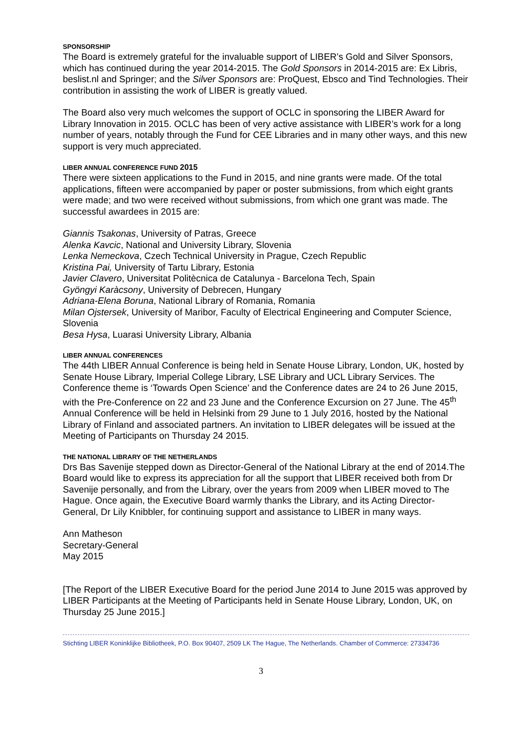SPONSORSHIP
The Board is extremely grateful for the invaluable support of LIBER’s Gold and Silver Sponsors, which has continued during the year 2014-2015. The Gold Sponsors in 2014-2015 are: Ex Libris, beslist.nl and Springer; and the Silver Sponsors are: ProQuest, Ebsco and Tind Technologies. Their contribution in assisting the work of LIBER is greatly valued.
The Board also very much welcomes the support of OCLC in sponsoring the LIBER Award for Library Innovation in 2015. OCLC has been of very active assistance with LIBER’s work for a long number of years, notably through the Fund for CEE Libraries and in many other ways, and this new support is very much appreciated.
LIBER ANNUAL CONFERENCE FUND 2015
There were sixteen applications to the Fund in 2015, and nine grants were made. Of the total applications, fifteen were accompanied by paper or poster submissions, from which eight grants were made; and two were received without submissions, from which one grant was made. The successful awardees in 2015 are:
Giannis Tsakonas, University of Patras, Greece
Alenka Kavcic, National and University Library, Slovenia
Lenka Nemeckova, Czech Technical University in Prague, Czech Republic
Kristina Pai, University of Tartu Library, Estonia
Javier Clavero, Universitat Politècnica de Catalunya - Barcelona Tech, Spain
Gyöngyi Karàcsony, University of Debrecen, Hungary
Adriana-Elena Boruna, National Library of Romania, Romania
Milan Ojstersek, University of Maribor, Faculty of Electrical Engineering and Computer Science, Slovenia
Besa Hysa, Luarasi University Library, Albania
LIBER ANNUAL CONFERENCES
The 44th LIBER Annual Conference is being held in Senate House Library, London, UK, hosted by Senate House Library, Imperial College Library, LSE Library and UCL Library Services. The Conference theme is ‘Towards Open Science’ and the Conference dates are 24 to 26 June 2015, with the Pre-Conference on 22 and 23 June and the Conference Excursion on 27 June. The 45<sup>th</sup> Annual Conference will be held in Helsinki from 29 June to 1 July 2016, hosted by the National Library of Finland and associated partners. An invitation to LIBER delegates will be issued at the Meeting of Participants on Thursday 24 2015.
THE NATIONAL LIBRARY OF THE NETHERLANDS
Drs Bas Savenije stepped down as Director-General of the National Library at the end of 2014.The Board would like to express its appreciation for all the support that LIBER received both from Dr Savenije personally, and from the Library, over the years from 2009 when LIBER moved to The Hague. Once again, the Executive Board warmly thanks the Library, and its Acting Director-General, Dr Lily Knibbler, for continuing support and assistance to LIBER in many ways.
Ann Matheson
Secretary-General
May 2015
[The Report of the LIBER Executive Board for the period June 2014 to June 2015 was approved by LIBER Participants at the Meeting of Participants held in Senate House Library, London, UK, on Thursday 25 June 2015.]
Stichting LIBER Koninklijke Bibliotheek, P.O. Box 90407, 2509 LK The Hague, The Netherlands. Chamber of Commerce: 27334736
3